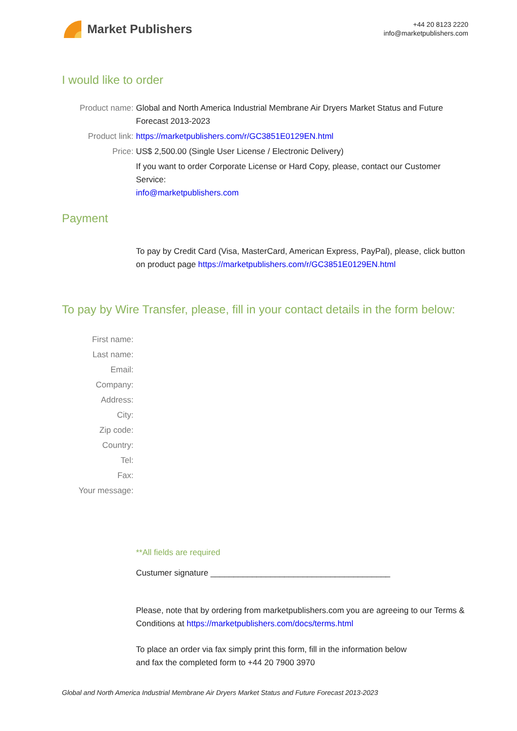Market Publishers
+44 20 8123 2220
info@marketpublishers.com
I would like to order
Product name: Global and North America Industrial Membrane Air Dryers Market Status and Future Forecast 2013-2023
Product link: https://marketpublishers.com/r/GC3851E0129EN.html
Price: US$ 2,500.00 (Single User License / Electronic Delivery)
If you want to order Corporate License or Hard Copy, please, contact our Customer Service:
info@marketpublishers.com
Payment
To pay by Credit Card (Visa, MasterCard, American Express, PayPal), please, click button on product page https://marketpublishers.com/r/GC3851E0129EN.html
To pay by Wire Transfer, please, fill in your contact details in the form below:
First name:
Last name:
Email:
Company:
Address:
City:
Zip code:
Country:
Tel:
Fax:
Your message:
**All fields are required
Custumer signature _______________________________________
Please, note that by ordering from marketpublishers.com you are agreeing to our Terms & Conditions at https://marketpublishers.com/docs/terms.html
To place an order via fax simply print this form, fill in the information below
and fax the completed form to +44 20 7900 3970
Global and North America Industrial Membrane Air Dryers Market Status and Future Forecast 2013-2023